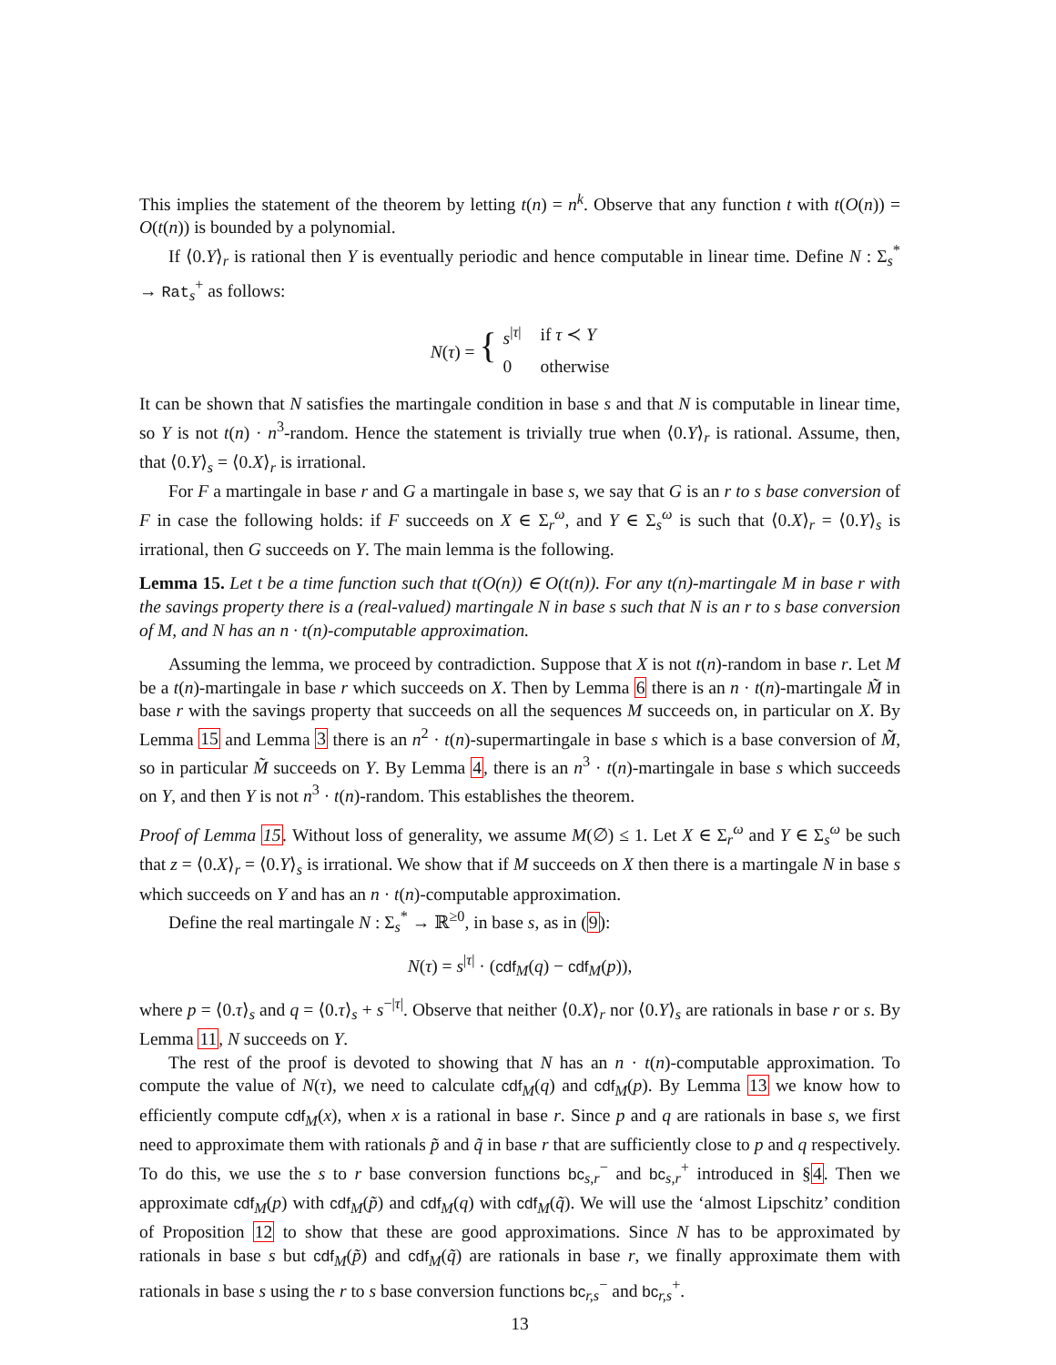This implies the statement of the theorem by letting t(n) = n<sup>k</sup>. Observe that any function t with t(O(n)) = O(t(n)) is bounded by a polynomial.
If ⟨0.Y⟩<sub>r</sub> is rational then Y is eventually periodic and hence computable in linear time. Define N : Σ<sub>s</sub><sup>*</sup> → Rat<sub>s</sub><sup>+</sup> as follows:
| N ( τ ) = { | s<sup>/τ/</sup> | if τ ≺ Y |
| | 0 | otherwise |
It can be shown that N satisfies the martingale condition in base s and that N is computable in linear time, so Y is not t(n) · n<sup>3</sup>-random. Hence the statement is trivially true when ⟨0.Y⟩<sub>r</sub> is rational. Assume, then, that ⟨0.Y⟩<sub>s</sub> = ⟨0.X⟩<sub>r</sub> is irrational.
For F a martingale in base r and G a martingale in base s, we say that G is an r to s base conversion of F in case the following holds: if F succeeds on X ∈ Σ<sub>r</sub><sup>ω</sup>, and Y ∈ Σ<sub>s</sub><sup>ω</sup> is such that ⟨0.X⟩<sub>r</sub> = ⟨0.Y⟩<sub>s</sub> is irrational, then G succeeds on Y. The main lemma is the following.
Lemma 15. Let t be a time function such that t(O(n)) ∈ O(t(n)). For any t(n)-martingale M in base r with the savings property there is a (real-valued) martingale N in base s such that N is an r to s base conversion of M, and N has an n · t(n)-computable approximation.
Assuming the lemma, we proceed by contradiction. Suppose that X is not t(n)-random in base r. Let M be a t(n)-martingale in base r which succeeds on X. Then by Lemma 6 there is an n · t(n)-martingale M̃ in base r with the savings property that succeeds on all the sequences M succeeds on, in particular on X. By Lemma 15 and Lemma 3 there is an n<sup>2</sup> · t(n)-supermartingale in base s which is a base conversion of M̃, so in particular M̃ succeeds on Y. By Lemma 4, there is an n<sup>3</sup> · t(n)-martingale in base s which succeeds on Y, and then Y is not n<sup>3</sup> · t(n)-random. This establishes the theorem.
Proof of Lemma 15. Without loss of generality, we assume M(∅) ≤ 1. Let X ∈ Σ<sub>r</sub><sup>ω</sup> and Y ∈ Σ<sub>s</sub><sup>ω</sup> be such that z = ⟨0.X⟩<sub>r</sub> = ⟨0.Y⟩<sub>s</sub> is irrational. We show that if M succeeds on X then there is a martingale N in base s which succeeds on Y and has an n · t(n)-computable approximation.
Define the real martingale N : Σ<sub>s</sub><sup>*</sup> → ℝ<sup>≥0</sup>, in base s, as in (9):
N(τ) = s<sup>|τ|</sup> · (cdf<sub>M</sub>(q) − cdf<sub>M</sub>(p)),
where p = ⟨0.τ⟩<sub>s</sub> and q = ⟨0.τ⟩<sub>s</sub> + s<sup>−|τ|</sup>. Observe that neither ⟨0.X⟩<sub>r</sub> nor ⟨0.Y⟩<sub>s</sub> are rationals in base r or s. By Lemma 11, N succeeds on Y.
The rest of the proof is devoted to showing that N has an n · t(n)-computable approximation. To compute the value of N(τ), we need to calculate cdf<sub>M</sub>(q) and cdf<sub>M</sub>(p). By Lemma 13 we know how to efficiently compute cdf<sub>M</sub>(x), when x is a rational in base r. Since p and q are rationals in base s, we first need to approximate them with rationals p̃ and q̃ in base r that are sufficiently close to p and q respectively. To do this, we use the s to r base conversion functions bc<sub>s,r</sub><sup>−</sup> and bc<sub>s,r</sub><sup>+</sup> introduced in §4. Then we approximate cdf<sub>M</sub>(p) with cdf<sub>M</sub>(p̃) and cdf<sub>M</sub>(q) with cdf<sub>M</sub>(q̃). We will use the ‘almost Lipschitz’ condition of Proposition 12 to show that these are good approximations. Since N has to be approximated by rationals in base s but cdf<sub>M</sub>(p̃) and cdf<sub>M</sub>(q̃) are rationals in base r, we finally approximate them with rationals in base s using the r to s base conversion functions bc<sub>r,s</sub><sup>−</sup> and bc<sub>r,s</sub><sup>+</sup>.
13